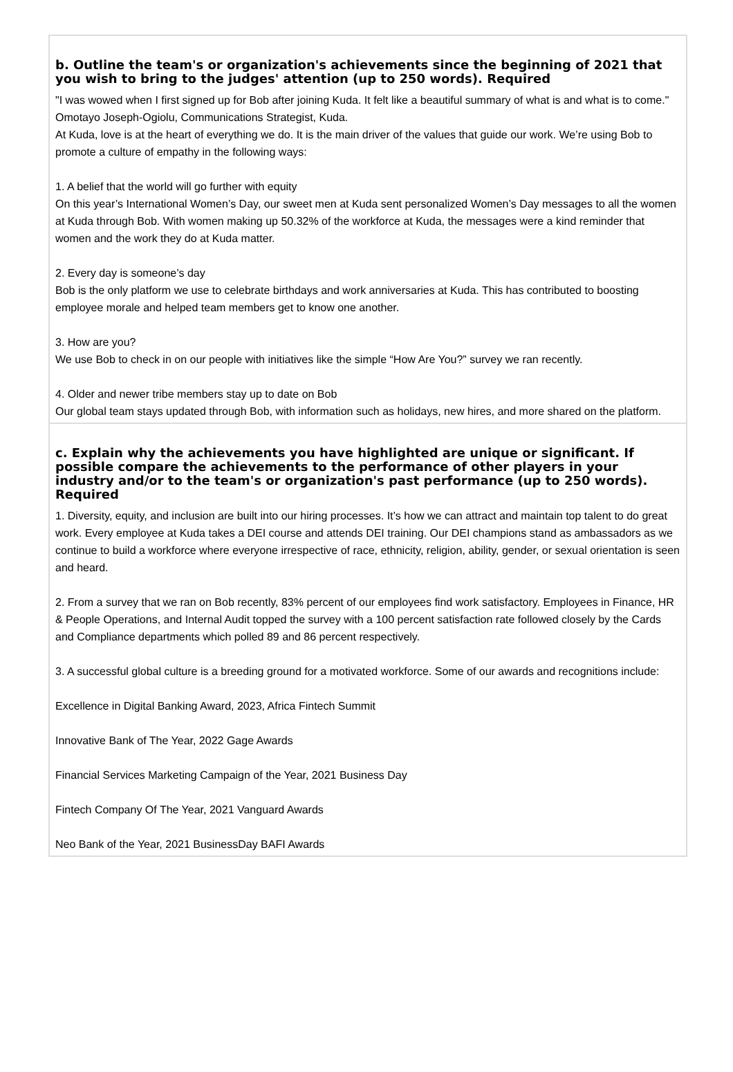b. Outline the team's or organization's achievements since the beginning of 2021 that you wish to bring to the judges' attention (up to 250 words). Required
"I was wowed when I first signed up for Bob after joining Kuda. It felt like a beautiful summary of what is and what is to come." Omotayo Joseph-Ogiolu, Communications Strategist, Kuda.
At Kuda, love is at the heart of everything we do. It is the main driver of the values that guide our work. We’re using Bob to promote a culture of empathy in the following ways:
1. A belief that the world will go further with equity
On this year’s International Women’s Day, our sweet men at Kuda sent personalized Women’s Day messages to all the women at Kuda through Bob. With women making up 50.32% of the workforce at Kuda, the messages were a kind reminder that women and the work they do at Kuda matter.
2. Every day is someone’s day
Bob is the only platform we use to celebrate birthdays and work anniversaries at Kuda. This has contributed to boosting employee morale and helped team members get to know one another.
3. How are you?
We use Bob to check in on our people with initiatives like the simple “How Are You?” survey we ran recently.
4. Older and newer tribe members stay up to date on Bob
Our global team stays updated through Bob, with information such as holidays, new hires, and more shared on the platform.
c. Explain why the achievements you have highlighted are unique or significant. If possible compare the achievements to the performance of other players in your industry and/or to the team's or organization's past performance (up to 250 words). Required
1. Diversity, equity, and inclusion are built into our hiring processes. It’s how we can attract and maintain top talent to do great work. Every employee at Kuda takes a DEI course and attends DEI training. Our DEI champions stand as ambassadors as we continue to build a workforce where everyone irrespective of race, ethnicity, religion, ability, gender, or sexual orientation is seen and heard.
2. From a survey that we ran on Bob recently, 83% percent of our employees find work satisfactory. Employees in Finance, HR & People Operations, and Internal Audit topped the survey with a 100 percent satisfaction rate followed closely by the Cards and Compliance departments which polled 89 and 86 percent respectively.
3. A successful global culture is a breeding ground for a motivated workforce. Some of our awards and recognitions include:
Excellence in Digital Banking Award, 2023, Africa Fintech Summit
Innovative Bank of The Year, 2022 Gage Awards
Financial Services Marketing Campaign of the Year, 2021 Business Day
Fintech Company Of The Year, 2021 Vanguard Awards
Neo Bank of the Year, 2021 BusinessDay BAFI Awards